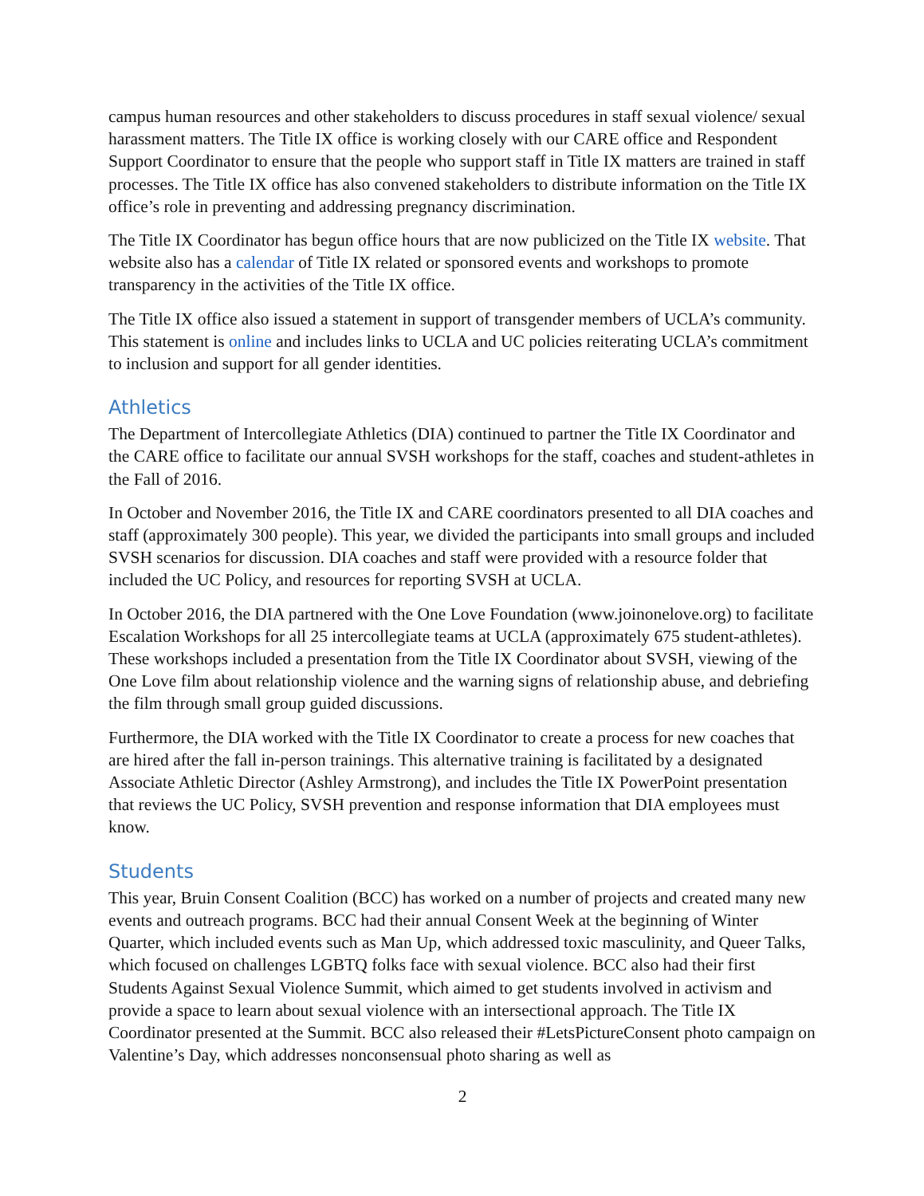campus human resources and other stakeholders to discuss procedures in staff sexual violence/ sexual harassment matters. The Title IX office is working closely with our CARE office and Respondent Support Coordinator to ensure that the people who support staff in Title IX matters are trained in staff processes. The Title IX office has also convened stakeholders to distribute information on the Title IX office’s role in preventing and addressing pregnancy discrimination.
The Title IX Coordinator has begun office hours that are now publicized on the Title IX website. That website also has a calendar of Title IX related or sponsored events and workshops to promote transparency in the activities of the Title IX office.
The Title IX office also issued a statement in support of transgender members of UCLA’s community. This statement is online and includes links to UCLA and UC policies reiterating UCLA’s commitment to inclusion and support for all gender identities.
Athletics
The Department of Intercollegiate Athletics (DIA) continued to partner the Title IX Coordinator and the CARE office to facilitate our annual SVSH workshops for the staff, coaches and student-athletes in the Fall of 2016.
In October and November 2016, the Title IX and CARE coordinators presented to all DIA coaches and staff (approximately 300 people). This year, we divided the participants into small groups and included SVSH scenarios for discussion. DIA coaches and staff were provided with a resource folder that included the UC Policy, and resources for reporting SVSH at UCLA.
In October 2016, the DIA partnered with the One Love Foundation (www.joinonelove.org) to facilitate Escalation Workshops for all 25 intercollegiate teams at UCLA (approximately 675 student-athletes). These workshops included a presentation from the Title IX Coordinator about SVSH, viewing of the One Love film about relationship violence and the warning signs of relationship abuse, and debriefing the film through small group guided discussions.
Furthermore, the DIA worked with the Title IX Coordinator to create a process for new coaches that are hired after the fall in-person trainings. This alternative training is facilitated by a designated Associate Athletic Director (Ashley Armstrong), and includes the Title IX PowerPoint presentation that reviews the UC Policy, SVSH prevention and response information that DIA employees must know.
Students
This year, Bruin Consent Coalition (BCC) has worked on a number of projects and created many new events and outreach programs. BCC had their annual Consent Week at the beginning of Winter Quarter, which included events such as Man Up, which addressed toxic masculinity, and Queer Talks, which focused on challenges LGBTQ folks face with sexual violence. BCC also had their first Students Against Sexual Violence Summit, which aimed to get students involved in activism and provide a space to learn about sexual violence with an intersectional approach. The Title IX Coordinator presented at the Summit. BCC also released their #LetsPictureConsent photo campaign on Valentine’s Day, which addresses nonconsensual photo sharing as well as
2